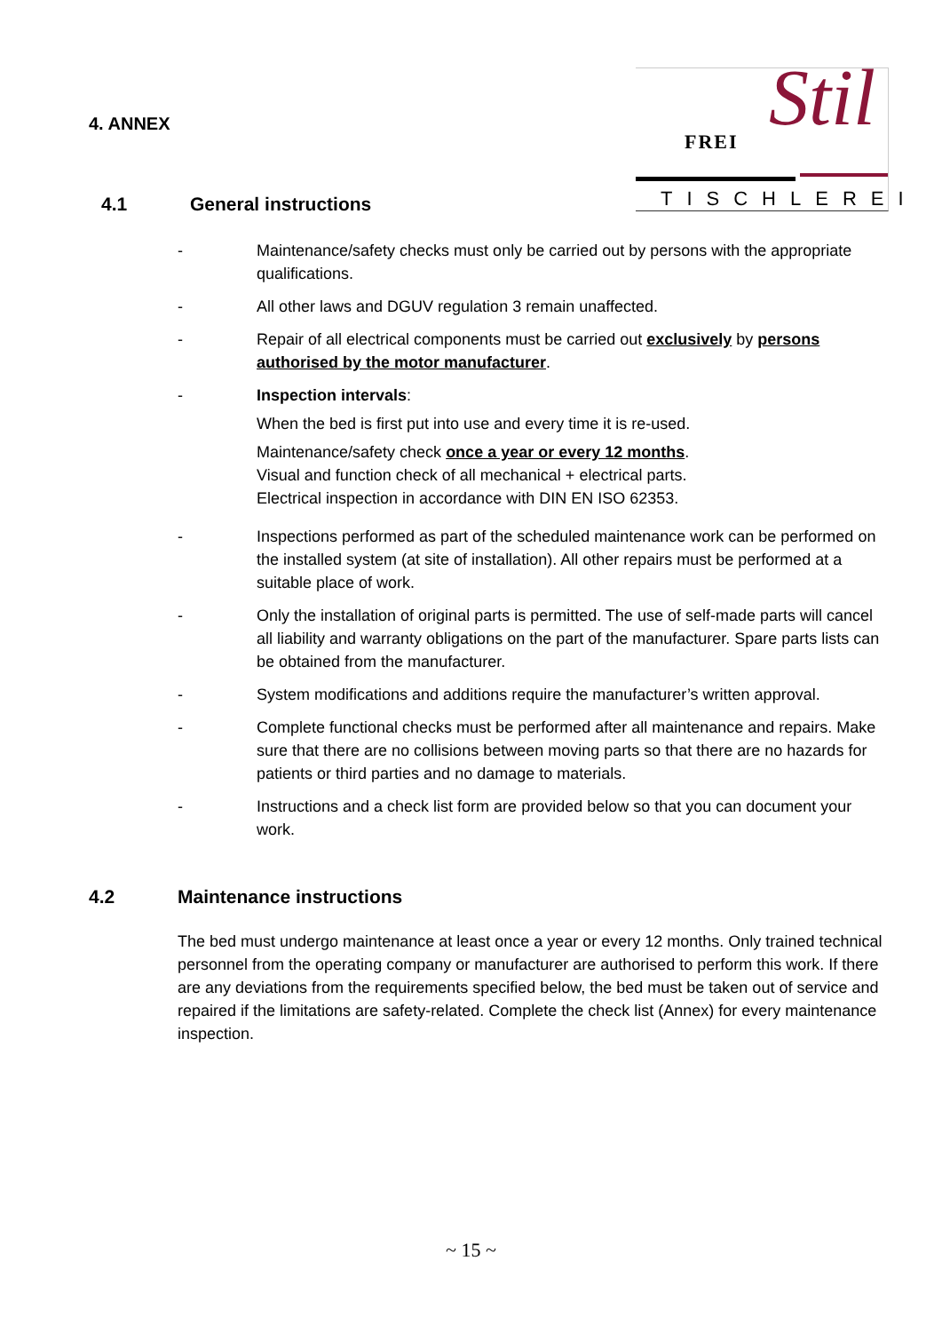4. ANNEX
4.1 General instructions
Stil FREI
TISCHLEREI
- Maintenance/safety checks must only be carried out by persons with the appropriate qualifications.
- All other laws and DGUV regulation 3 remain unaffected.
- Repair of all electrical components must be carried out exclusively by persons authorised by the motor manufacturer.
- Inspection intervals:
When the bed is first put into use and every time it is re-used.
Maintenance/safety check once a year or every 12 months.
Visual and function check of all mechanical + electrical parts.
Electrical inspection in accordance with DIN EN ISO 62353.
- Inspections performed as part of the scheduled maintenance work can be performed on the installed system (at site of installation). All other repairs must be performed at a suitable place of work.
- Only the installation of original parts is permitted. The use of self-made parts will cancel all liability and warranty obligations on the part of the manufacturer. Spare parts lists can be obtained from the manufacturer.
- System modifications and additions require the manufacturer’s written approval.
- Complete functional checks must be performed after all maintenance and repairs. Make sure that there are no collisions between moving parts so that there are no hazards for patients or third parties and no damage to materials.
- Instructions and a check list form are provided below so that you can document your work.
4.2 Maintenance instructions
The bed must undergo maintenance at least once a year or every 12 months. Only trained technical personnel from the operating company or manufacturer are authorised to perform this work. If there are any deviations from the requirements specified below, the bed must be taken out of service and repaired if the limitations are safety-related. Complete the check list (Annex) for every maintenance inspection.
~ 15 ~